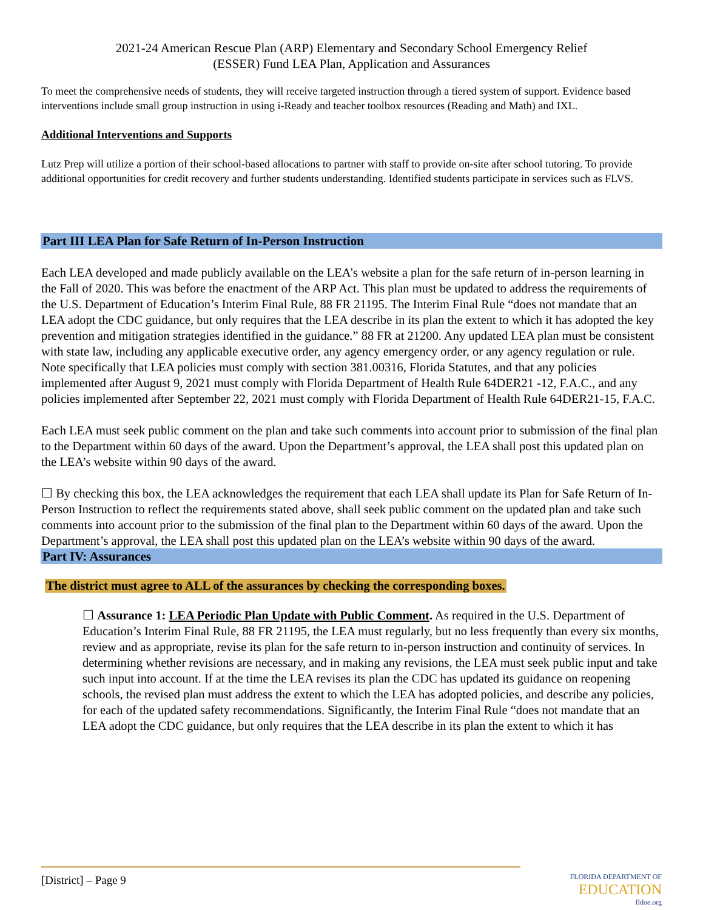2021-24 American Rescue Plan (ARP) Elementary and Secondary School Emergency Relief
(ESSER) Fund LEA Plan, Application and Assurances
To meet the comprehensive needs of students, they will receive targeted instruction through a tiered system of support. Evidence based interventions include small group instruction in using i-Ready and teacher toolbox resources (Reading and Math) and IXL.
Additional Interventions and Supports
Lutz Prep will utilize a portion of their school-based allocations to partner with staff to provide on-site after school tutoring. To provide additional opportunities for credit recovery and further students understanding. Identified students participate in services such as FLVS.
Part III LEA Plan for Safe Return of In-Person Instruction
Each LEA developed and made publicly available on the LEA’s website a plan for the safe return of in-person learning in the Fall of 2020. This was before the enactment of the ARP Act. This plan must be updated to address the requirements of the U.S. Department of Education’s Interim Final Rule, 88 FR 21195. The Interim Final Rule “does not mandate that an LEA adopt the CDC guidance, but only requires that the LEA describe in its plan the extent to which it has adopted the key prevention and mitigation strategies identified in the guidance.” 88 FR at 21200. Any updated LEA plan must be consistent with state law, including any applicable executive order, any agency emergency order, or any agency regulation or rule. Note specifically that LEA policies must comply with section 381.00316, Florida Statutes, and that any policies implemented after August 9, 2021 must comply with Florida Department of Health Rule 64DER21 -12, F.A.C., and any policies implemented after September 22, 2021 must comply with Florida Department of Health Rule 64DER21-15, F.A.C.
Each LEA must seek public comment on the plan and take such comments into account prior to submission of the final plan to the Department within 60 days of the award. Upon the Department’s approval, the LEA shall post this updated plan on the LEA’s website within 90 days of the award.
☐ By checking this box, the LEA acknowledges the requirement that each LEA shall update its Plan for Safe Return of In-Person Instruction to reflect the requirements stated above, shall seek public comment on the updated plan and take such comments into account prior to the submission of the final plan to the Department within 60 days of the award. Upon the Department’s approval, the LEA shall post this updated plan on the LEA’s website within 90 days of the award.
Part IV: Assurances
The district must agree to ALL of the assurances by checking the corresponding boxes.
☐ Assurance 1: LEA Periodic Plan Update with Public Comment. As required in the U.S. Department of Education’s Interim Final Rule, 88 FR 21195, the LEA must regularly, but no less frequently than every six months, review and as appropriate, revise its plan for the safe return to in-person instruction and continuity of services. In determining whether revisions are necessary, and in making any revisions, the LEA must seek public input and take such input into account. If at the time the LEA revises its plan the CDC has updated its guidance on reopening schools, the revised plan must address the extent to which the LEA has adopted policies, and describe any policies, for each of the updated safety recommendations. Significantly, the Interim Final Rule “does not mandate that an LEA adopt the CDC guidance, but only requires that the LEA describe in its plan the extent to which it has
[District] – Page 9
FLORIDA DEPARTMENT OF
EDUCATION
fldoe.org